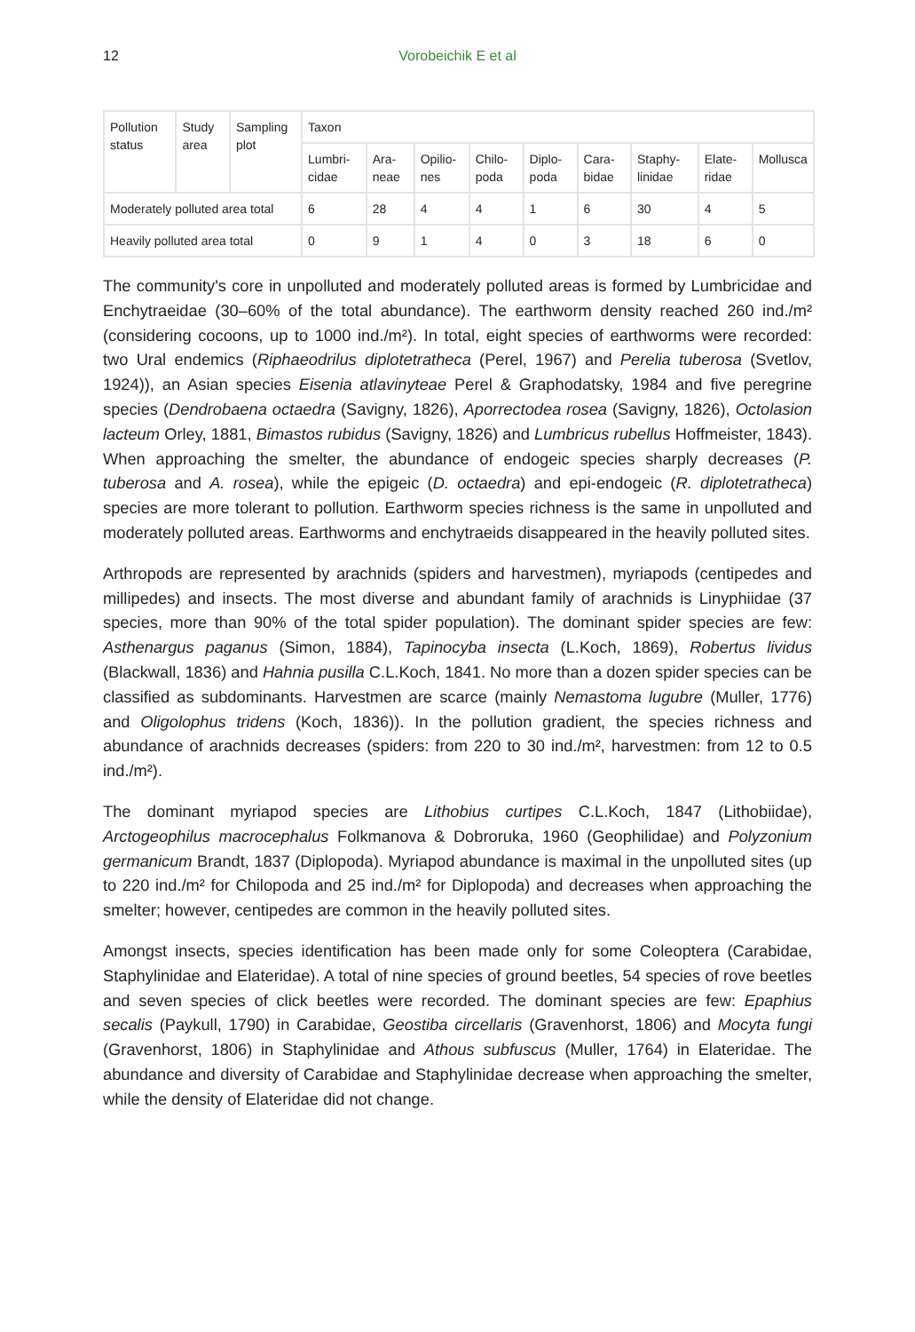12 Vorobeichik E et al
| Pollution status | Study area | Sampling plot | Taxon | | | | | | | | |
| --- | --- | --- | --- | --- | --- | --- | --- | --- | --- | --- | --- |
| | | | Lumbri-cidae | Ara-neae | Opilio-nes | Chilo-poda | Diplo-poda | Cara-bidae | Staphy-linidae | Elate-ridae | Mollusca |
| Moderately polluted area total | | | 6 | 28 | 4 | 4 | 1 | 6 | 30 | 4 | 5 |
| Heavily polluted area total | | | 0 | 9 | 1 | 4 | 0 | 3 | 18 | 6 | 0 |
The community's core in unpolluted and moderately polluted areas is formed by Lumbricidae and Enchytraeidae (30–60% of the total abundance). The earthworm density reached 260 ind./m² (considering cocoons, up to 1000 ind./m²). In total, eight species of earthworms were recorded: two Ural endemics (Riphaeodrilus diplotetratheca (Perel, 1967) and Perelia tuberosa (Svetlov, 1924)), an Asian species Eisenia atlavinyteae Perel & Graphodatsky, 1984 and five peregrine species (Dendrobaena octaedra (Savigny, 1826), Aporrectodea rosea (Savigny, 1826), Octolasion lacteum Orley, 1881, Bimastos rubidus (Savigny, 1826) and Lumbricus rubellus Hoffmeister, 1843). When approaching the smelter, the abundance of endogeic species sharply decreases (P. tuberosa and A. rosea), while the epigeic (D. octaedra) and epi-endogeic (R. diplotetratheca) species are more tolerant to pollution. Earthworm species richness is the same in unpolluted and moderately polluted areas. Earthworms and enchytraeids disappeared in the heavily polluted sites.
Arthropods are represented by arachnids (spiders and harvestmen), myriapods (centipedes and millipedes) and insects. The most diverse and abundant family of arachnids is Linyphiidae (37 species, more than 90% of the total spider population). The dominant spider species are few: Asthenargus paganus (Simon, 1884), Tapinocyba insecta (L.Koch, 1869), Robertus lividus (Blackwall, 1836) and Hahnia pusilla C.L.Koch, 1841. No more than a dozen spider species can be classified as subdominants. Harvestmen are scarce (mainly Nemastoma lugubre (Muller, 1776) and Oligolophus tridens (Koch, 1836)). In the pollution gradient, the species richness and abundance of arachnids decreases (spiders: from 220 to 30 ind./m², harvestmen: from 12 to 0.5 ind./m²).
The dominant myriapod species are Lithobius curtipes C.L.Koch, 1847 (Lithobiidae), Arctogeophilus macrocephalus Folkmanova & Dobroruka, 1960 (Geophilidae) and Polyzonium germanicum Brandt, 1837 (Diplopoda). Myriapod abundance is maximal in the unpolluted sites (up to 220 ind./m² for Chilopoda and 25 ind./m² for Diplopoda) and decreases when approaching the smelter; however, centipedes are common in the heavily polluted sites.
Amongst insects, species identification has been made only for some Coleoptera (Carabidae, Staphylinidae and Elateridae). A total of nine species of ground beetles, 54 species of rove beetles and seven species of click beetles were recorded. The dominant species are few: Epaphius secalis (Paykull, 1790) in Carabidae, Geostiba circellaris (Gravenhorst, 1806) and Mocyta fungi (Gravenhorst, 1806) in Staphylinidae and Athous subfuscus (Muller, 1764) in Elateridae. The abundance and diversity of Carabidae and Staphylinidae decrease when approaching the smelter, while the density of Elateridae did not change.